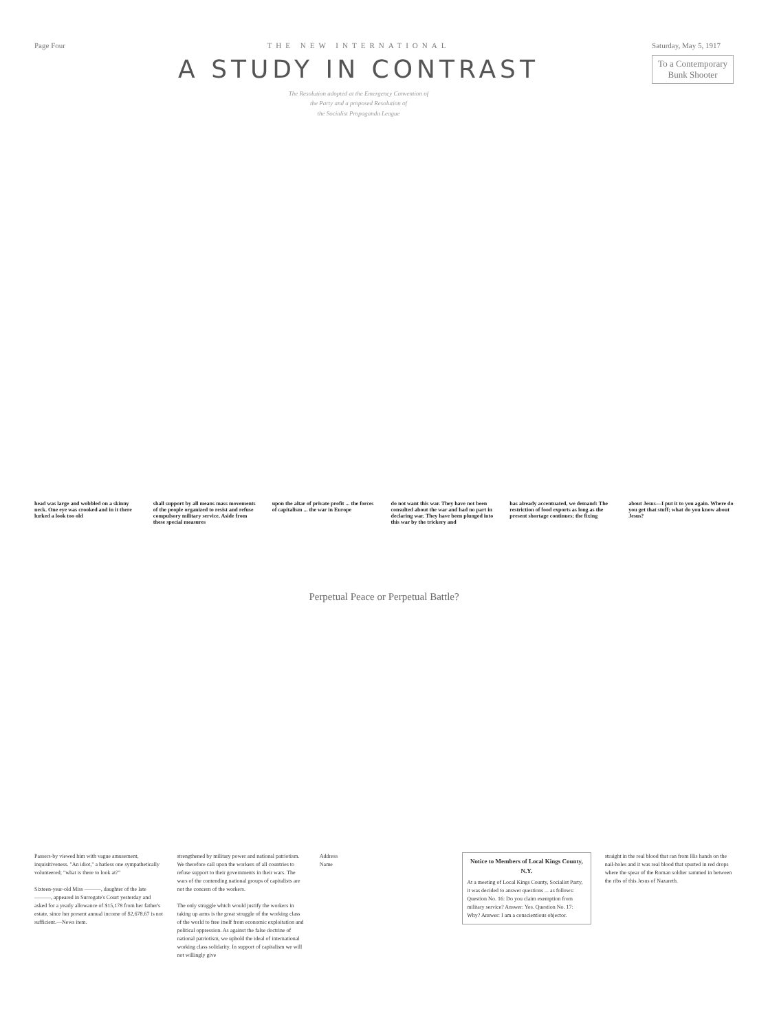Page Four THE NEW INTERNATIONAL
A STUDY IN CONTRAST
The Resolution adopted at the Emergency Convention of
the Party and a proposed Resolution of
the Socialist Propaganda League
Saturday, May 5, 1917
To a Contemporary
Bunk Shooter
head was large and wobbled on a skinny neck. One eye was crooked and in it there lurked a look too old
shall support by all means mass movements of the people organized to resist and refuse compulsory military service. Aside from these special measures
upon the altar of private profit ... the forces of capitalism ... the war in Europe
do not want this war. They have not been consulted about the war and had no part in declaring war. They have been plunged into this war by the trickery and
has already accentuated, we demand: The restriction of food exports as long as the present shortage continues; the fixing
about Jesus—I put it to you again. Where do you get that stuff; what do you know about Jesus?
Perpetual Peace or Perpetual Battle?
Passers-by viewed him with vague amusement, inquisitiveness. "An idiot," a hatless one sympathetically volunteered; "what is there to look at?"
Sixteen-year-old Miss ———, daughter of the late ———, appeared in Surrogate's Court yesterday and asked for a yearly allowance of $15,178 from her father's estate, since her present annual income of $2,678.67 is not sufficient.—News item.
strengthened by military power and national patriotism. We therefore call upon the workers of all countries to refuse support to their governments in their wars. The wars of the contending national groups of capitalists are not the concern of the workers.
The only struggle which would justify the workers in taking up arms is the great struggle of the working class of the world to free itself from economic exploitation and political oppression. As against the false doctrine of national patriotism, we uphold the ideal of international working class solidarity. In support of capitalism we will not willingly give
Address
Name
Notice to Members of Local Kings County, N.Y.
At a meeting of Local Kings County, Socialist Party, it was decided to answer questions ... as follows: Question No. 16: Do you claim exemption from military service? Answer: Yes. Question No. 17: Why? Answer: I am a conscientious objector.
straight in the real blood that ran from His hands on the nail-holes and it was real blood that spurted in red drops where the spear of the Roman soldier rammed in between the ribs of this Jesus of Nazareth.